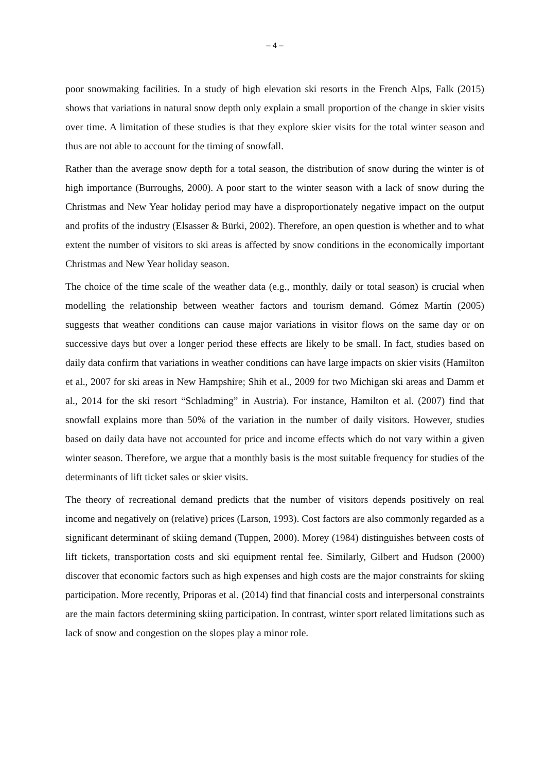– 4 –
poor snowmaking facilities. In a study of high elevation ski resorts in the French Alps, Falk (2015) shows that variations in natural snow depth only explain a small proportion of the change in skier visits over time. A limitation of these studies is that they explore skier visits for the total winter season and thus are not able to account for the timing of snowfall.
Rather than the average snow depth for a total season, the distribution of snow during the winter is of high importance (Burroughs, 2000). A poor start to the winter season with a lack of snow during the Christmas and New Year holiday period may have a disproportionately negative impact on the output and profits of the industry (Elsasser & Bürki, 2002). Therefore, an open question is whether and to what extent the number of visitors to ski areas is affected by snow conditions in the economically important Christmas and New Year holiday season.
The choice of the time scale of the weather data (e.g., monthly, daily or total season) is crucial when modelling the relationship between weather factors and tourism demand. Gómez Martín (2005) suggests that weather conditions can cause major variations in visitor flows on the same day or on successive days but over a longer period these effects are likely to be small. In fact, studies based on daily data confirm that variations in weather conditions can have large impacts on skier visits (Hamilton et al., 2007 for ski areas in New Hampshire; Shih et al., 2009 for two Michigan ski areas and Damm et al., 2014 for the ski resort “Schladming” in Austria). For instance, Hamilton et al. (2007) find that snowfall explains more than 50% of the variation in the number of daily visitors. However, studies based on daily data have not accounted for price and income effects which do not vary within a given winter season. Therefore, we argue that a monthly basis is the most suitable frequency for studies of the determinants of lift ticket sales or skier visits.
The theory of recreational demand predicts that the number of visitors depends positively on real income and negatively on (relative) prices (Larson, 1993). Cost factors are also commonly regarded as a significant determinant of skiing demand (Tuppen, 2000). Morey (1984) distinguishes between costs of lift tickets, transportation costs and ski equipment rental fee. Similarly, Gilbert and Hudson (2000) discover that economic factors such as high expenses and high costs are the major constraints for skiing participation. More recently, Priporas et al. (2014) find that financial costs and interpersonal constraints are the main factors determining skiing participation. In contrast, winter sport related limitations such as lack of snow and congestion on the slopes play a minor role.